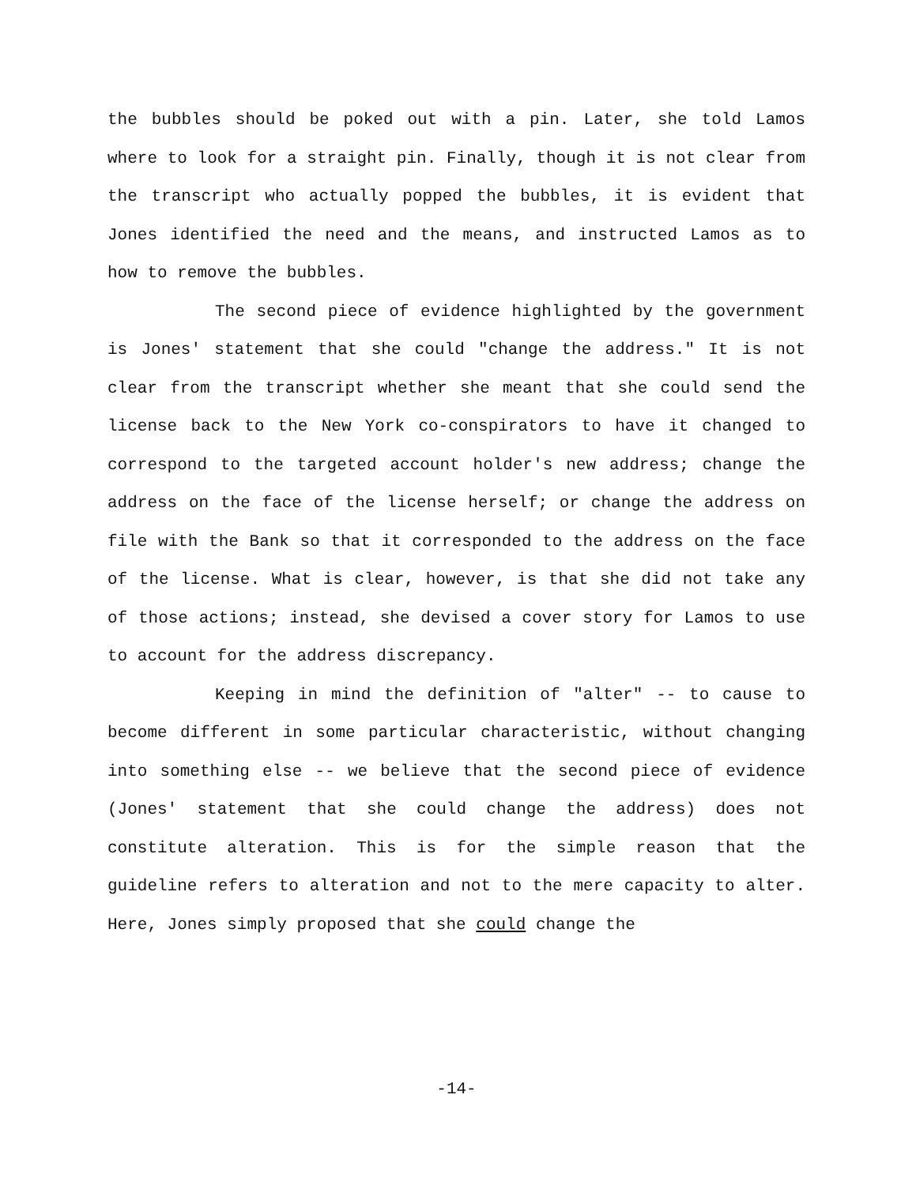the bubbles should be poked out with a pin. Later, she told Lamos where to look for a straight pin. Finally, though it is not clear from the transcript who actually popped the bubbles, it is evident that Jones identified the need and the means, and instructed Lamos as to how to remove the bubbles.
The second piece of evidence highlighted by the government is Jones' statement that she could "change the address." It is not clear from the transcript whether she meant that she could send the license back to the New York co-conspirators to have it changed to correspond to the targeted account holder's new address; change the address on the face of the license herself; or change the address on file with the Bank so that it corresponded to the address on the face of the license. What is clear, however, is that she did not take any of those actions; instead, she devised a cover story for Lamos to use to account for the address discrepancy.
Keeping in mind the definition of "alter" -- to cause to become different in some particular characteristic, without changing into something else -- we believe that the second piece of evidence (Jones' statement that she could change the address) does not constitute alteration. This is for the simple reason that the guideline refers to alteration and not to the mere capacity to alter. Here, Jones simply proposed that she could change the
-14-